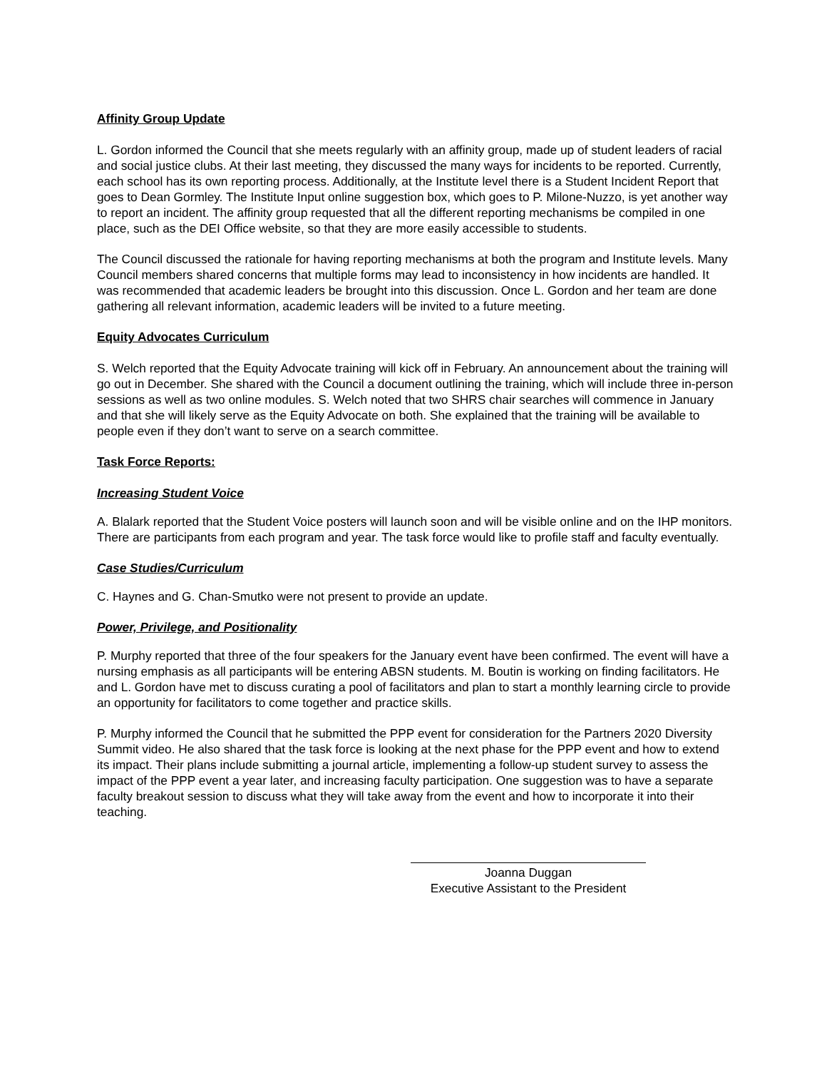Affinity Group Update
L. Gordon informed the Council that she meets regularly with an affinity group, made up of student leaders of racial and social justice clubs. At their last meeting, they discussed the many ways for incidents to be reported. Currently, each school has its own reporting process. Additionally, at the Institute level there is a Student Incident Report that goes to Dean Gormley. The Institute Input online suggestion box, which goes to P. Milone-Nuzzo, is yet another way to report an incident. The affinity group requested that all the different reporting mechanisms be compiled in one place, such as the DEI Office website, so that they are more easily accessible to students.
The Council discussed the rationale for having reporting mechanisms at both the program and Institute levels. Many Council members shared concerns that multiple forms may lead to inconsistency in how incidents are handled. It was recommended that academic leaders be brought into this discussion. Once L. Gordon and her team are done gathering all relevant information, academic leaders will be invited to a future meeting.
Equity Advocates Curriculum
S. Welch reported that the Equity Advocate training will kick off in February. An announcement about the training will go out in December. She shared with the Council a document outlining the training, which will include three in-person sessions as well as two online modules. S. Welch noted that two SHRS chair searches will commence in January and that she will likely serve as the Equity Advocate on both. She explained that the training will be available to people even if they don’t want to serve on a search committee.
Task Force Reports:
Increasing Student Voice
A. Blalark reported that the Student Voice posters will launch soon and will be visible online and on the IHP monitors. There are participants from each program and year. The task force would like to profile staff and faculty eventually.
Case Studies/Curriculum
C. Haynes and G. Chan-Smutko were not present to provide an update.
Power, Privilege, and Positionality
P. Murphy reported that three of the four speakers for the January event have been confirmed. The event will have a nursing emphasis as all participants will be entering ABSN students. M. Boutin is working on finding facilitators. He and L. Gordon have met to discuss curating a pool of facilitators and plan to start a monthly learning circle to provide an opportunity for facilitators to come together and practice skills.
P. Murphy informed the Council that he submitted the PPP event for consideration for the Partners 2020 Diversity Summit video. He also shared that the task force is looking at the next phase for the PPP event and how to extend its impact. Their plans include submitting a journal article, implementing a follow-up student survey to assess the impact of the PPP event a year later, and increasing faculty participation. One suggestion was to have a separate faculty breakout session to discuss what they will take away from the event and how to incorporate it into their teaching.
Joanna Duggan
Executive Assistant to the President